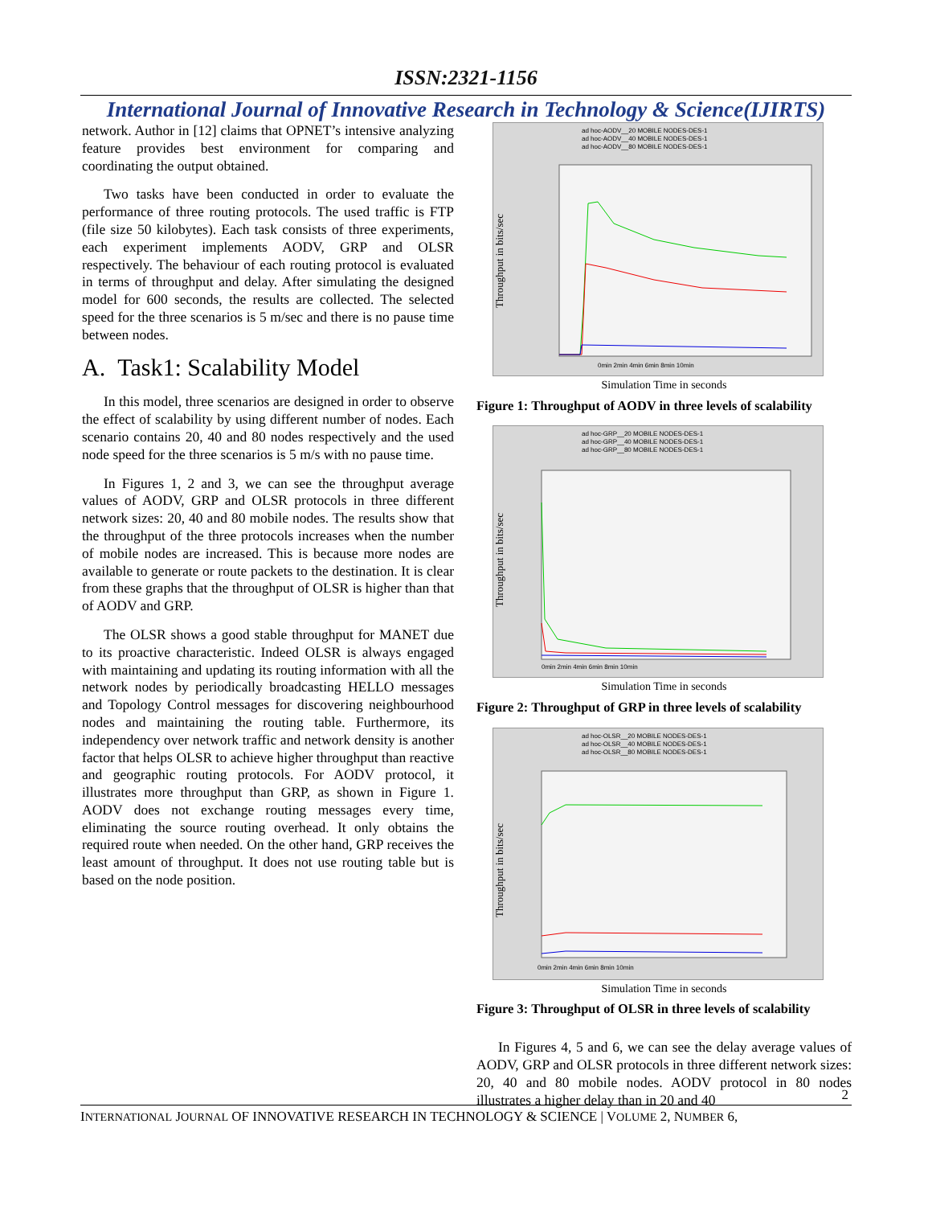ISSN:2321-1156
International Journal of Innovative Research in Technology & Science(IJIRTS)
network. Author in [12] claims that OPNET’s intensive analyzing feature provides best environment for comparing and coordinating the output obtained.
Two tasks have been conducted in order to evaluate the performance of three routing protocols. The used traffic is FTP (file size 50 kilobytes). Each task consists of three experiments, each experiment implements AODV, GRP and OLSR respectively. The behaviour of each routing protocol is evaluated in terms of throughput and delay. After simulating the designed model for 600 seconds, the results are collected. The selected speed for the three scenarios is 5 m/sec and there is no pause time between nodes.
A. Task1: Scalability Model
In this model, three scenarios are designed in order to observe the effect of scalability by using different number of nodes. Each scenario contains 20, 40 and 80 nodes respectively and the used node speed for the three scenarios is 5 m/s with no pause time.
In Figures 1, 2 and 3, we can see the throughput average values of AODV, GRP and OLSR protocols in three different network sizes: 20, 40 and 80 mobile nodes. The results show that the throughput of the three protocols increases when the number of mobile nodes are increased. This is because more nodes are available to generate or route packets to the destination. It is clear from these graphs that the throughput of OLSR is higher than that of AODV and GRP.
The OLSR shows a good stable throughput for MANET due to its proactive characteristic. Indeed OLSR is always engaged with maintaining and updating its routing information with all the network nodes by periodically broadcasting HELLO messages and Topology Control messages for discovering neighbourhood nodes and maintaining the routing table. Furthermore, its independency over network traffic and network density is another factor that helps OLSR to achieve higher throughput than reactive and geographic routing protocols. For AODV protocol, it illustrates more throughput than GRP, as shown in Figure 1. AODV does not exchange routing messages every time, eliminating the source routing overhead. It only obtains the required route when needed. On the other hand, GRP receives the least amount of throughput. It does not use routing table but is based on the node position.
Throughput in bits/sec
ad hoc-AODV__20 MOBILE NODES-DES-1
ad hoc-AODV__40 MOBILE NODES-DES-1
ad hoc-AODV__80 MOBILE NODES-DES-1
0min 2min 4min 6min 8min 10min
Simulation Time in seconds
Figure 1: Throughput of AODV in three levels of scalability
Throughput in bits/sec
ad hoc-GRP__20 MOBILE NODES-DES-1
ad hoc-GRP__40 MOBILE NODES-DES-1
ad hoc-GRP__80 MOBILE NODES-DES-1
0min 2min 4min 6min 8min 10min
Simulation Time in seconds
Figure 2: Throughput of GRP in three levels of scalability
Throughput in bits/sec
ad hoc-OLSR__20 MOBILE NODES-DES-1
ad hoc-OLSR__40 MOBILE NODES-DES-1
ad hoc-OLSR__80 MOBILE NODES-DES-1
0min 2min 4min 6min 8min 10min
Simulation Time in seconds
Figure 3: Throughput of OLSR in three levels of scalability
In Figures 4, 5 and 6, we can see the delay average values of AODV, GRP and OLSR protocols in three different network sizes: 20, 40 and 80 mobile nodes. AODV protocol in 80 nodes illustrates a higher delay than in 20 and 40
2
INTERNATIONAL JOURNAL OF INNOVATIVE RESEARCH IN TECHNOLOGY & SCIENCE | VOLUME 2, NUMBER 6,